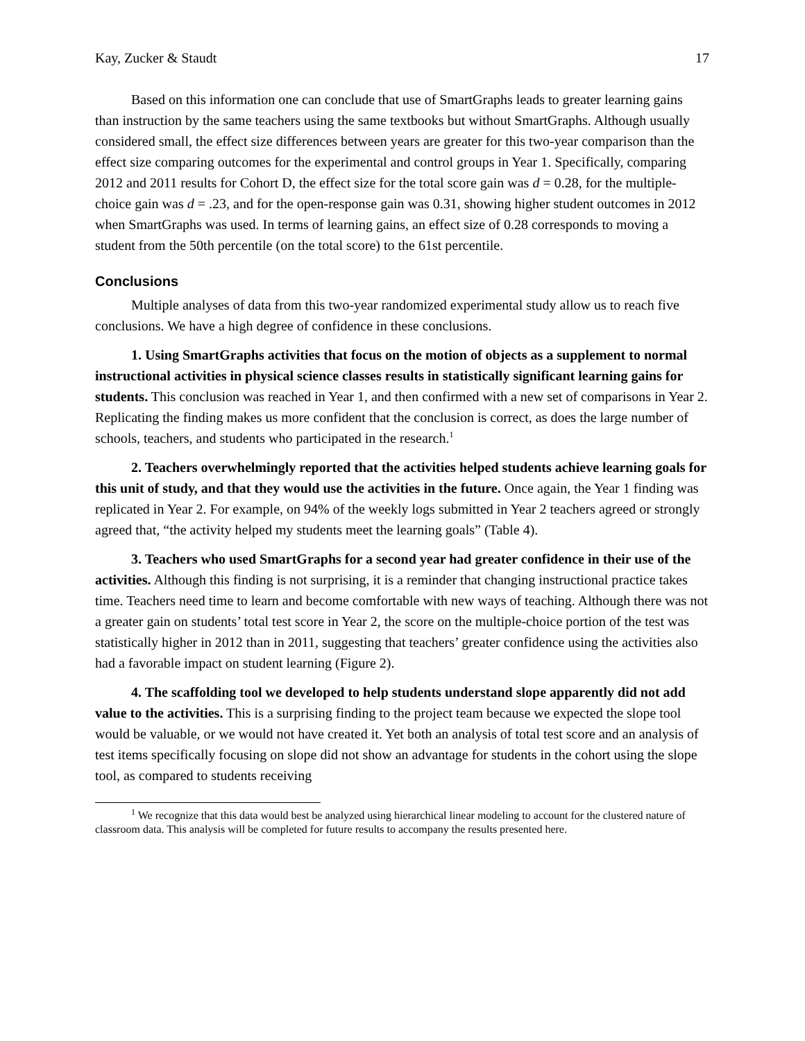Kay, Zucker & Staudt 17
Based on this information one can conclude that use of SmartGraphs leads to greater learning gains than instruction by the same teachers using the same textbooks but without SmartGraphs. Although usually considered small, the effect size differences between years are greater for this two-year comparison than the effect size comparing outcomes for the experimental and control groups in Year 1. Specifically, comparing 2012 and 2011 results for Cohort D, the effect size for the total score gain was d = 0.28, for the multiple-choice gain was d = .23, and for the open-response gain was 0.31, showing higher student outcomes in 2012 when SmartGraphs was used. In terms of learning gains, an effect size of 0.28 corresponds to moving a student from the 50th percentile (on the total score) to the 61st percentile.
Conclusions
Multiple analyses of data from this two-year randomized experimental study allow us to reach five conclusions. We have a high degree of confidence in these conclusions.
1. Using SmartGraphs activities that focus on the motion of objects as a supplement to normal instructional activities in physical science classes results in statistically significant learning gains for students. This conclusion was reached in Year 1, and then confirmed with a new set of comparisons in Year 2. Replicating the finding makes us more confident that the conclusion is correct, as does the large number of schools, teachers, and students who participated in the research.<sup>1</sup>
2. Teachers overwhelmingly reported that the activities helped students achieve learning goals for this unit of study, and that they would use the activities in the future. Once again, the Year 1 finding was replicated in Year 2. For example, on 94% of the weekly logs submitted in Year 2 teachers agreed or strongly agreed that, “the activity helped my students meet the learning goals” (Table 4).
3. Teachers who used SmartGraphs for a second year had greater confidence in their use of the activities. Although this finding is not surprising, it is a reminder that changing instructional practice takes time. Teachers need time to learn and become comfortable with new ways of teaching. Although there was not a greater gain on students’ total test score in Year 2, the score on the multiple-choice portion of the test was statistically higher in 2012 than in 2011, suggesting that teachers’ greater confidence using the activities also had a favorable impact on student learning (Figure 2).
4. The scaffolding tool we developed to help students understand slope apparently did not add value to the activities. This is a surprising finding to the project team because we expected the slope tool would be valuable, or we would not have created it. Yet both an analysis of total test score and an analysis of test items specifically focusing on slope did not show an advantage for students in the cohort using the slope tool, as compared to students receiving
<sup>1</sup> We recognize that this data would best be analyzed using hierarchical linear modeling to account for the clustered nature of classroom data. This analysis will be completed for future results to accompany the results presented here.